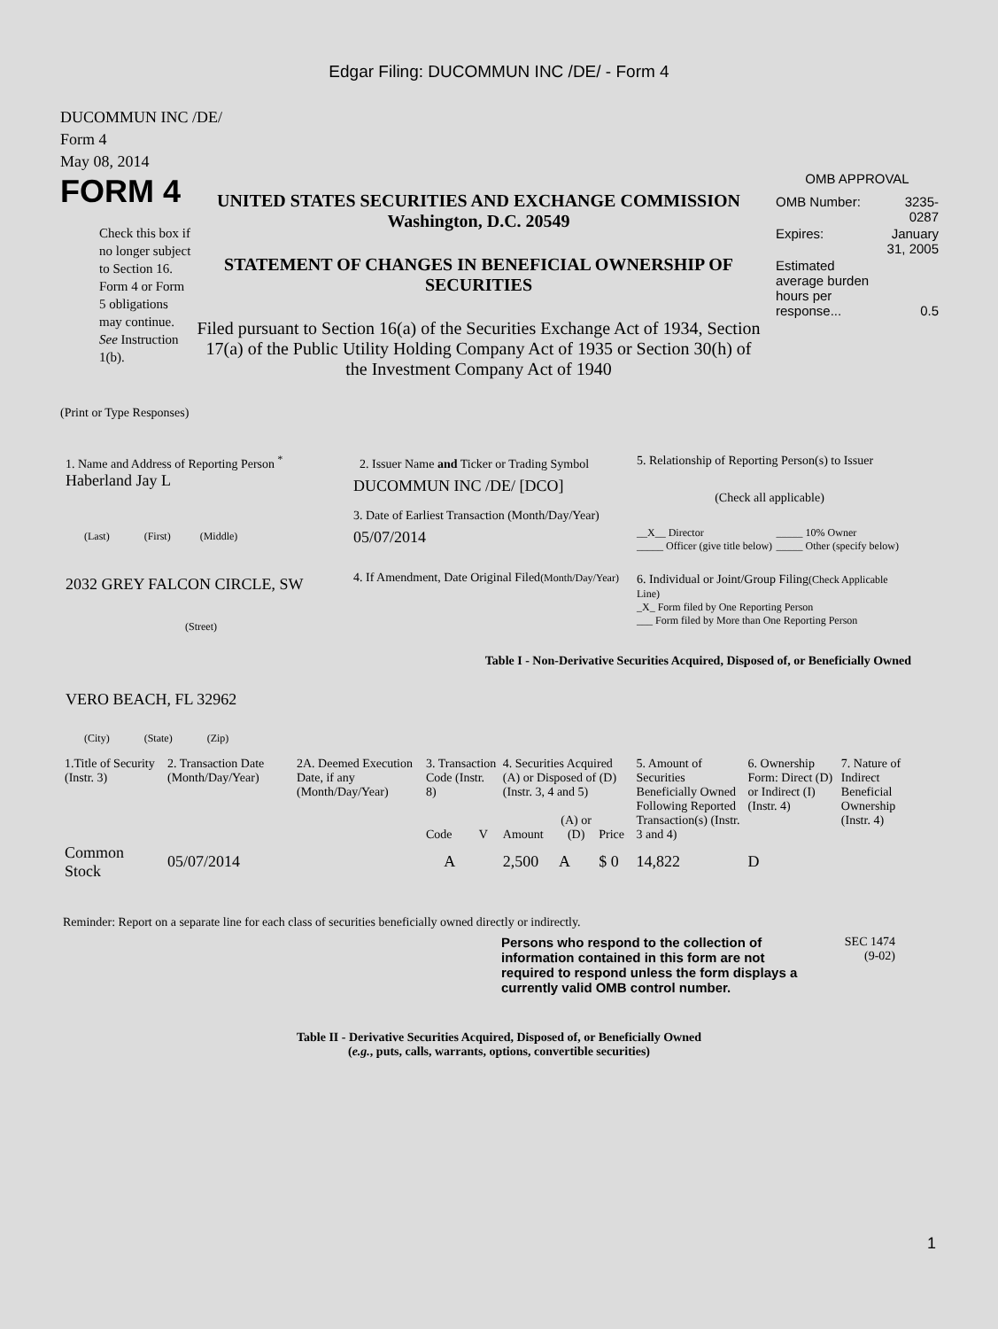Edgar Filing: DUCOMMUN INC /DE/ - Form 4
DUCOMMUN INC /DE/
Form 4
May 08, 2014
FORM 4
Check this box if no longer subject to Section 16. Form 4 or Form 5 obligations may continue. See Instruction 1(b).
UNITED STATES SECURITIES AND EXCHANGE COMMISSION
Washington, D.C. 20549
STATEMENT OF CHANGES IN BENEFICIAL OWNERSHIP OF SECURITIES
Filed pursuant to Section 16(a) of the Securities Exchange Act of 1934, Section 17(a) of the Public Utility Holding Company Act of 1935 or Section 30(h) of the Investment Company Act of 1940
OMB APPROVAL
| OMB Number: | 3235-0287 |
| Expires: | January 31, 2005 |
| Estimated average burden hours per response... | 0.5 |
(Print or Type Responses)
1. Name and Address of Reporting Person <sup>*</sup>
Haberland Jay L
(Last) (First) (Middle)
2032 GREY FALCON CIRCLE, SW
(Street)
VERO BEACH, FL 32962
(City) (State) (Zip)
2. Issuer Name and Ticker or Trading Symbol
DUCOMMUN INC /DE/ [DCO]
3. Date of Earliest Transaction (Month/Day/Year)
05/07/2014
4. If Amendment, Date Original Filed(Month/Day/Year)
5. Relationship of Reporting Person(s) to Issuer
(Check all applicable)
| __X__ Director _____ Officer (give title below) | _____ 10% Owner _____ Other (specify below) |
6. Individual or Joint/Group Filing(Check Applicable Line)
_X_ Form filed by One Reporting Person
___ Form filed by More than One Reporting Person
Table I - Non-Derivative Securities Acquired, Disposed of, or Beneficially Owned
| 1.Title of Security (Instr. 3) | 2. Transaction Date (Month/Day/Year) | 2A. Deemed Execution Date, if any (Month/Day/Year) | 3. Transaction Code (Instr. 8) | | 4. Securities Acquired (A) or Disposed of (D) (Instr. 3, 4 and 5) | | | 5. Amount of Securities Beneficially Owned Following Reported Transaction(s) (Instr. 3 and 4) | 6. Ownership Form: Direct (D) or Indirect (I) (Instr. 4) | 7. Nature of Indirect Beneficial Ownership (Instr. 4) |
| --- | --- | --- | --- | --- | --- | --- | --- | --- | --- | --- |
| | | | Code | V | Amount | (A) or (D) | Price | | | |
| Common Stock | 05/07/2014 | | A | | 2,500 | A | $ 0 | 14,822 | D | |
Reminder: Report on a separate line for each class of securities beneficially owned directly or indirectly.
Persons who respond to the collection of information contained in this form are not required to respond unless the form displays a currently valid OMB control number.
SEC 1474
(9-02)
Table II - Derivative Securities Acquired, Disposed of, or Beneficially Owned
(e.g., puts, calls, warrants, options, convertible securities)
1